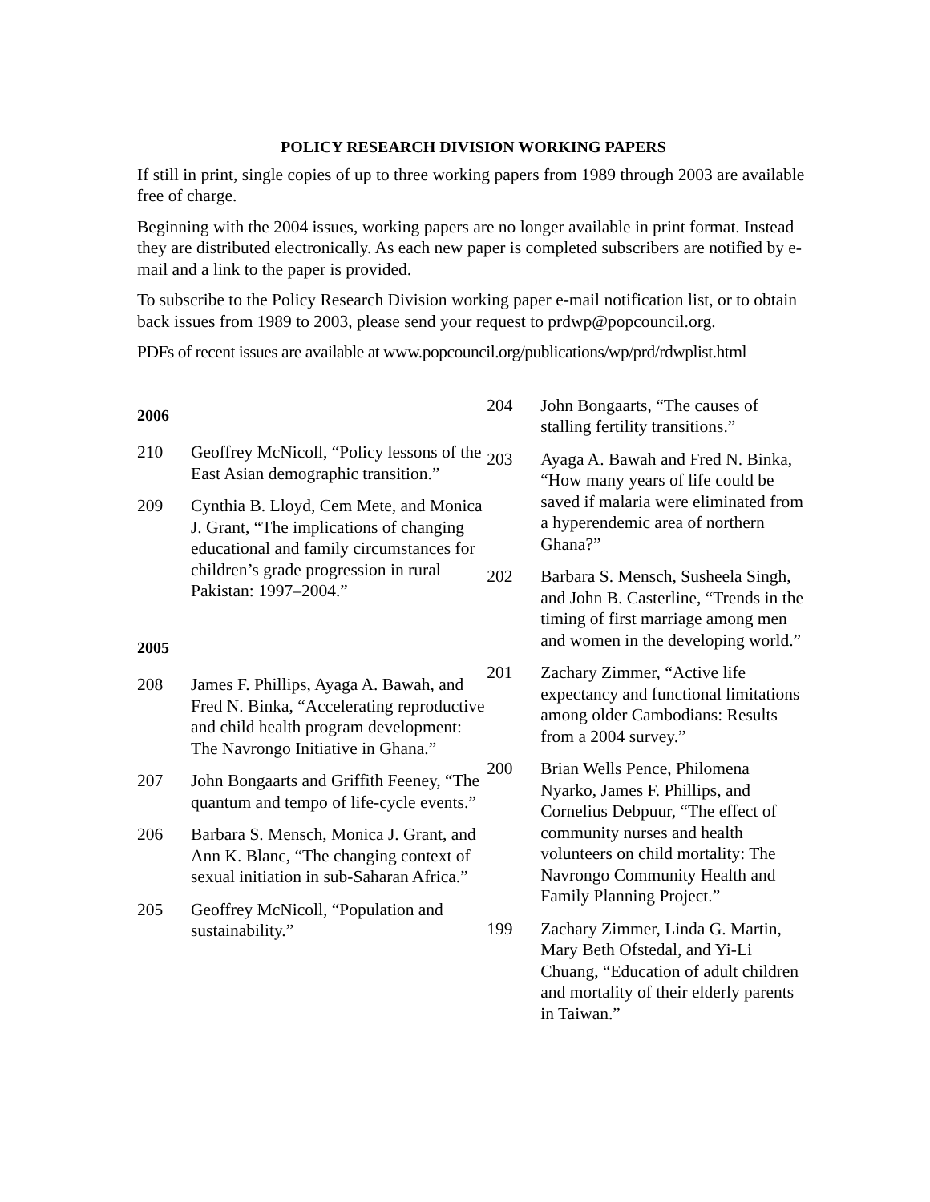POLICY RESEARCH DIVISION WORKING PAPERS
If still in print, single copies of up to three working papers from 1989 through 2003 are available free of charge.
Beginning with the 2004 issues, working papers are no longer available in print format. Instead they are distributed electronically. As each new paper is completed subscribers are notified by e-mail and a link to the paper is provided.
To subscribe to the Policy Research Division working paper e-mail notification list, or to obtain back issues from 1989 to 2003, please send your request to prdwp@popcouncil.org.
PDFs of recent issues are available at www.popcouncil.org/publications/wp/prd/rdwplist.html
2006
210 Geoffrey McNicoll, “Policy lessons of the East Asian demographic transition.”
209 Cynthia B. Lloyd, Cem Mete, and Monica J. Grant, “The implications of changing educational and family circumstances for children’s grade progression in rural Pakistan: 1997–2004.”
2005
208 James F. Phillips, Ayaga A. Bawah, and Fred N. Binka, “Accelerating reproductive and child health program development: The Navrongo Initiative in Ghana.”
207 John Bongaarts and Griffith Feeney, “The quantum and tempo of life-cycle events.”
206 Barbara S. Mensch, Monica J. Grant, and Ann K. Blanc, “The changing context of sexual initiation in sub-Saharan Africa.”
205 Geoffrey McNicoll, “Population and sustainability.”
204 John Bongaarts, “The causes of stalling fertility transitions.”
203 Ayaga A. Bawah and Fred N. Binka, “How many years of life could be saved if malaria were eliminated from a hyperendemic area of northern Ghana?”
202 Barbara S. Mensch, Susheela Singh, and John B. Casterline, “Trends in the timing of first marriage among men and women in the developing world.”
201 Zachary Zimmer, “Active life expectancy and functional limitations among older Cambodians: Results from a 2004 survey.”
200 Brian Wells Pence, Philomena Nyarko, James F. Phillips, and Cornelius Debpuur, “The effect of community nurses and health volunteers on child mortality: The Navrongo Community Health and Family Planning Project.”
199 Zachary Zimmer, Linda G. Martin, Mary Beth Ofstedal, and Yi-Li Chuang, “Education of adult children and mortality of their elderly parents in Taiwan.”